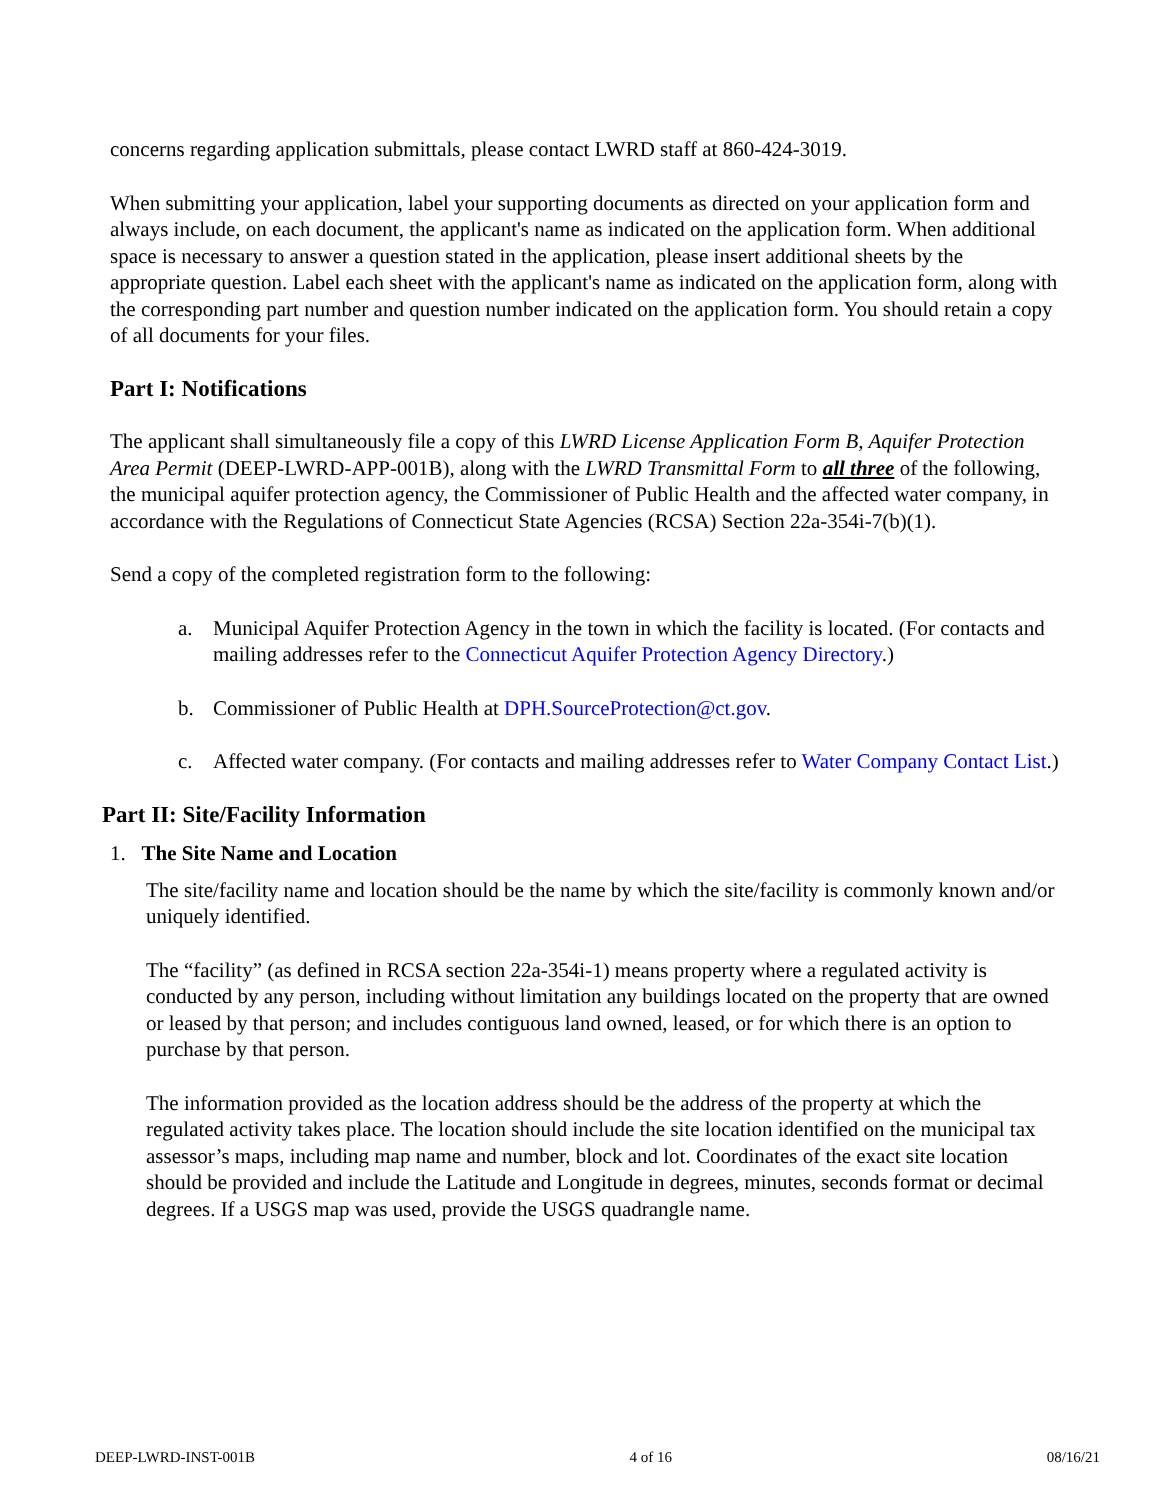concerns regarding application submittals, please contact LWRD staff at 860-424-3019.
When submitting your application, label your supporting documents as directed on your application form and always include, on each document, the applicant's name as indicated on the application form. When additional space is necessary to answer a question stated in the application, please insert additional sheets by the appropriate question. Label each sheet with the applicant's name as indicated on the application form, along with the corresponding part number and question number indicated on the application form. You should retain a copy of all documents for your files.
Part I: Notifications
The applicant shall simultaneously file a copy of this LWRD License Application Form B, Aquifer Protection Area Permit (DEEP-LWRD-APP-001B), along with the LWRD Transmittal Form to all three of the following, the municipal aquifer protection agency, the Commissioner of Public Health and the affected water company, in accordance with the Regulations of Connecticut State Agencies (RCSA) Section 22a-354i-7(b)(1).
Send a copy of the completed registration form to the following:
a. Municipal Aquifer Protection Agency in the town in which the facility is located. (For contacts and mailing addresses refer to the Connecticut Aquifer Protection Agency Directory.)
b. Commissioner of Public Health at DPH.SourceProtection@ct.gov.
c. Affected water company. (For contacts and mailing addresses refer to Water Company Contact List.)
Part II: Site/Facility Information
1. The Site Name and Location
The site/facility name and location should be the name by which the site/facility is commonly known and/or uniquely identified.
The “facility” (as defined in RCSA section 22a-354i-1) means property where a regulated activity is conducted by any person, including without limitation any buildings located on the property that are owned or leased by that person; and includes contiguous land owned, leased, or for which there is an option to purchase by that person.
The information provided as the location address should be the address of the property at which the regulated activity takes place. The location should include the site location identified on the municipal tax assessor’s maps, including map name and number, block and lot. Coordinates of the exact site location should be provided and include the Latitude and Longitude in degrees, minutes, seconds format or decimal degrees. If a USGS map was used, provide the USGS quadrangle name.
DEEP-LWRD-INST-001B 4 of 16 08/16/21